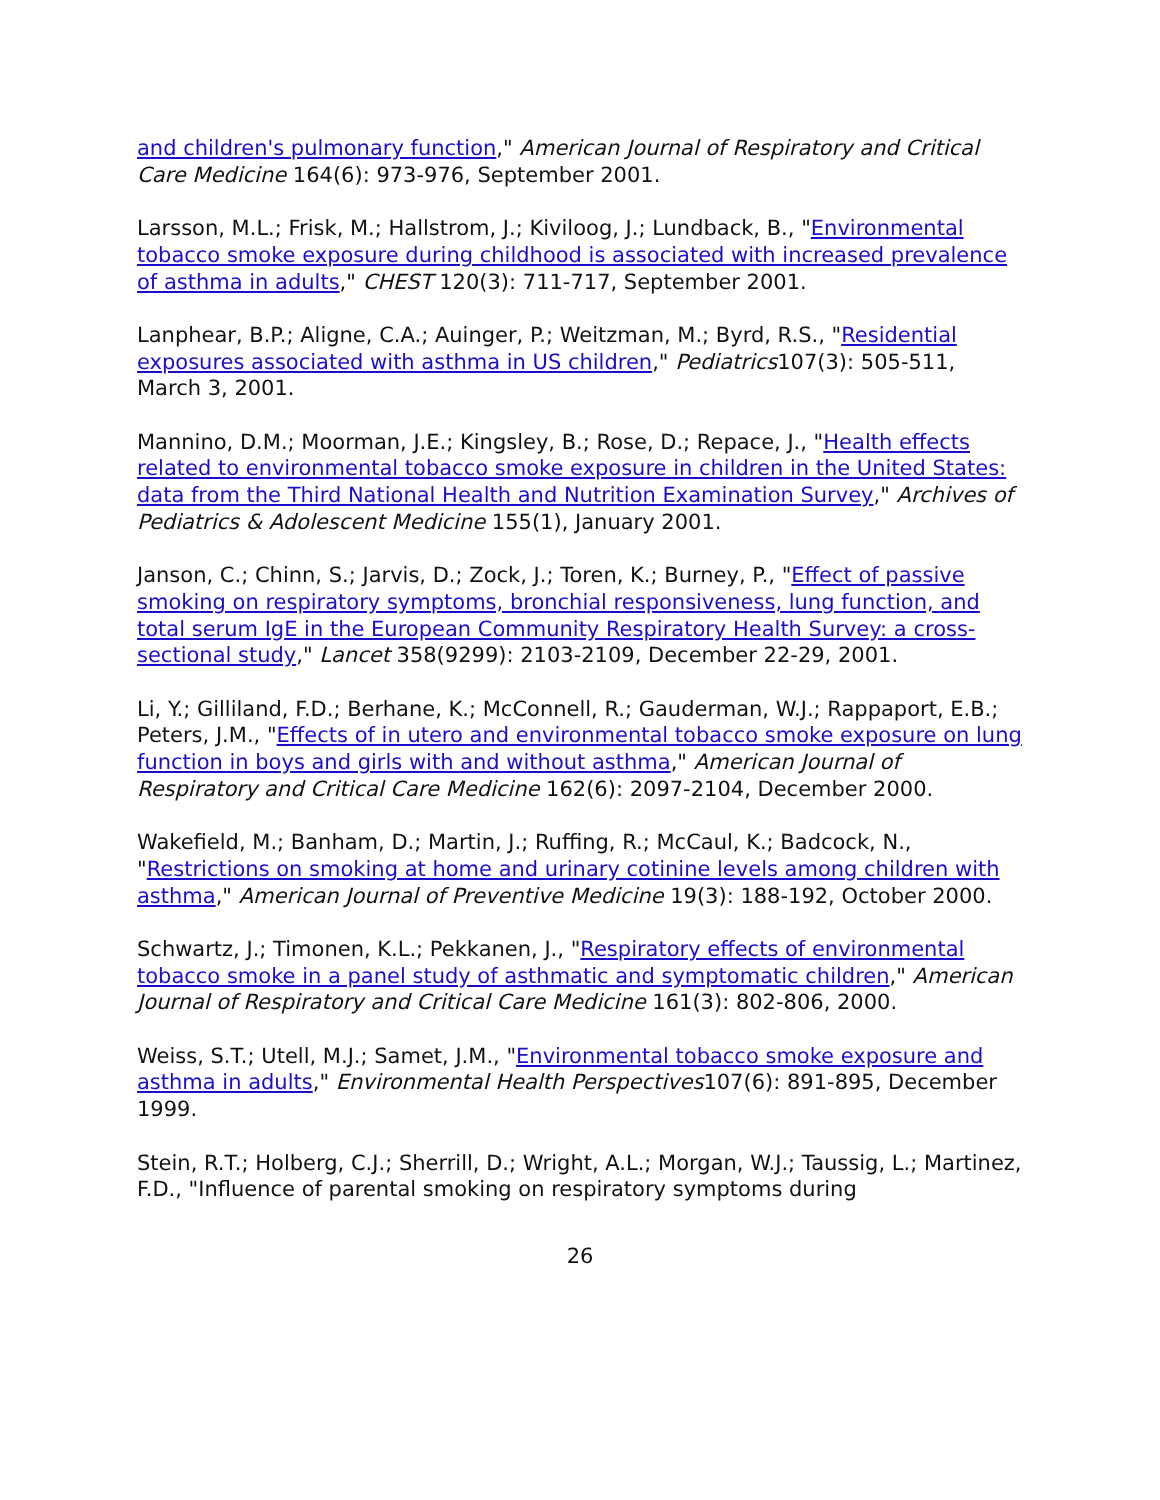and children's pulmonary function," American Journal of Respiratory and Critical Care Medicine 164(6): 973-976, September 2001.
Larsson, M.L.; Frisk, M.; Hallstrom, J.; Kiviloog, J.; Lundback, B., "Environmental tobacco smoke exposure during childhood is associated with increased prevalence of asthma in adults," CHEST 120(3): 711-717, September 2001.
Lanphear, B.P.; Aligne, C.A.; Auinger, P.; Weitzman, M.; Byrd, R.S., "Residential exposures associated with asthma in US children," Pediatrics107(3): 505-511, March 3, 2001.
Mannino, D.M.; Moorman, J.E.; Kingsley, B.; Rose, D.; Repace, J., "Health effects related to environmental tobacco smoke exposure in children in the United States: data from the Third National Health and Nutrition Examination Survey," Archives of Pediatrics & Adolescent Medicine 155(1), January 2001.
Janson, C.; Chinn, S.; Jarvis, D.; Zock, J.; Toren, K.; Burney, P., "Effect of passive smoking on respiratory symptoms, bronchial responsiveness, lung function, and total serum IgE in the European Community Respiratory Health Survey: a cross-sectional study," Lancet 358(9299): 2103-2109, December 22-29, 2001.
Li, Y.; Gilliland, F.D.; Berhane, K.; McConnell, R.; Gauderman, W.J.; Rappaport, E.B.; Peters, J.M., "Effects of in utero and environmental tobacco smoke exposure on lung function in boys and girls with and without asthma," American Journal of Respiratory and Critical Care Medicine 162(6): 2097-2104, December 2000.
Wakefield, M.; Banham, D.; Martin, J.; Ruffing, R.; McCaul, K.; Badcock, N., "Restrictions on smoking at home and urinary cotinine levels among children with asthma," American Journal of Preventive Medicine 19(3): 188-192, October 2000.
Schwartz, J.; Timonen, K.L.; Pekkanen, J., "Respiratory effects of environmental tobacco smoke in a panel study of asthmatic and symptomatic children," American Journal of Respiratory and Critical Care Medicine 161(3): 802-806, 2000.
Weiss, S.T.; Utell, M.J.; Samet, J.M., "Environmental tobacco smoke exposure and asthma in adults," Environmental Health Perspectives107(6): 891-895, December 1999.
Stein, R.T.; Holberg, C.J.; Sherrill, D.; Wright, A.L.; Morgan, W.J.; Taussig, L.; Martinez, F.D., "Influence of parental smoking on respiratory symptoms during
26